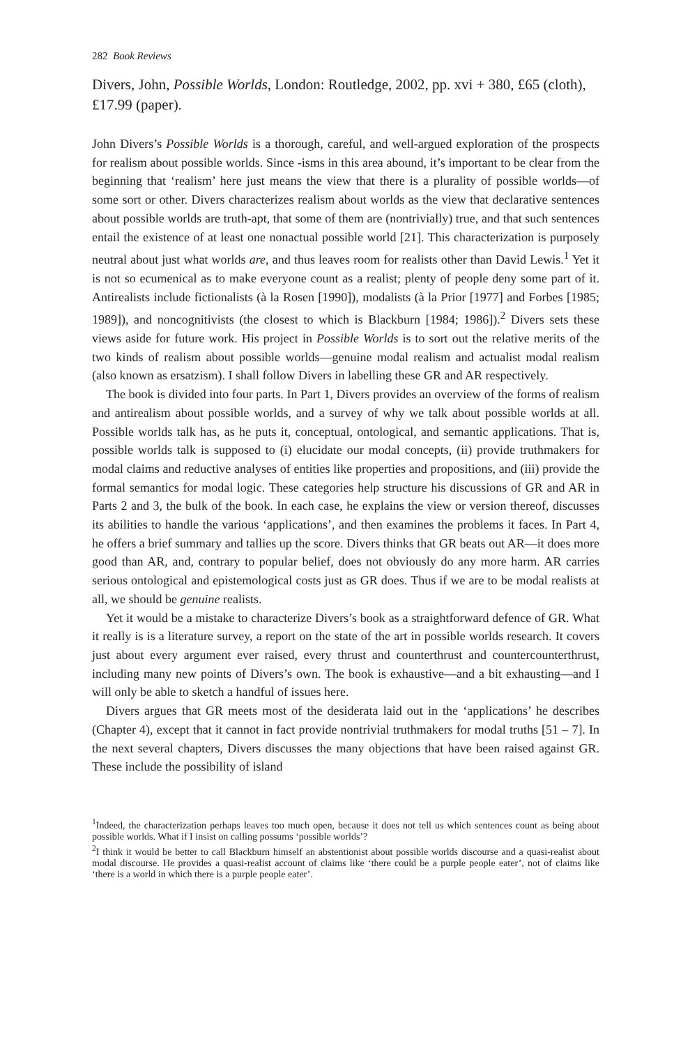282 Book Reviews
Divers, John, Possible Worlds, London: Routledge, 2002, pp. xvi + 380, £65 (cloth), £17.99 (paper).
John Divers’s Possible Worlds is a thorough, careful, and well-argued exploration of the prospects for realism about possible worlds. Since -isms in this area abound, it’s important to be clear from the beginning that ‘realism’ here just means the view that there is a plurality of possible worlds—of some sort or other. Divers characterizes realism about worlds as the view that declarative sentences about possible worlds are truth-apt, that some of them are (nontrivially) true, and that such sentences entail the existence of at least one nonactual possible world [21]. This characterization is purposely neutral about just what worlds are, and thus leaves room for realists other than David Lewis.<sup>1</sup> Yet it is not so ecumenical as to make everyone count as a realist; plenty of people deny some part of it. Antirealists include fictionalists (à la Rosen [1990]), modalists (à la Prior [1977] and Forbes [1985; 1989]), and noncognitivists (the closest to which is Blackburn [1984; 1986]).<sup>2</sup> Divers sets these views aside for future work. His project in Possible Worlds is to sort out the relative merits of the two kinds of realism about possible worlds—genuine modal realism and actualist modal realism (also known as ersatzism). I shall follow Divers in labelling these GR and AR respectively.
The book is divided into four parts. In Part 1, Divers provides an overview of the forms of realism and antirealism about possible worlds, and a survey of why we talk about possible worlds at all. Possible worlds talk has, as he puts it, conceptual, ontological, and semantic applications. That is, possible worlds talk is supposed to (i) elucidate our modal concepts, (ii) provide truthmakers for modal claims and reductive analyses of entities like properties and propositions, and (iii) provide the formal semantics for modal logic. These categories help structure his discussions of GR and AR in Parts 2 and 3, the bulk of the book. In each case, he explains the view or version thereof, discusses its abilities to handle the various ‘applications’, and then examines the problems it faces. In Part 4, he offers a brief summary and tallies up the score. Divers thinks that GR beats out AR—it does more good than AR, and, contrary to popular belief, does not obviously do any more harm. AR carries serious ontological and epistemological costs just as GR does. Thus if we are to be modal realists at all, we should be genuine realists.
Yet it would be a mistake to characterize Divers’s book as a straightforward defence of GR. What it really is is a literature survey, a report on the state of the art in possible worlds research. It covers just about every argument ever raised, every thrust and counterthrust and countercounterthrust, including many new points of Divers’s own. The book is exhaustive—and a bit exhausting—and I will only be able to sketch a handful of issues here.
Divers argues that GR meets most of the desiderata laid out in the ‘applications’ he describes (Chapter 4), except that it cannot in fact provide nontrivial truthmakers for modal truths [51 – 7]. In the next several chapters, Divers discusses the many objections that have been raised against GR. These include the possibility of island
<sup>1</sup> Indeed, the characterization perhaps leaves too much open, because it does not tell us which sentences count as being about possible worlds. What if I insist on calling possums ‘possible worlds’?
<sup>2</sup> I think it would be better to call Blackburn himself an abstentionist about possible worlds discourse and a quasi-realist about modal discourse. He provides a quasi-realist account of claims like ‘there could be a purple people eater’, not of claims like ‘there is a world in which there is a purple people eater’.